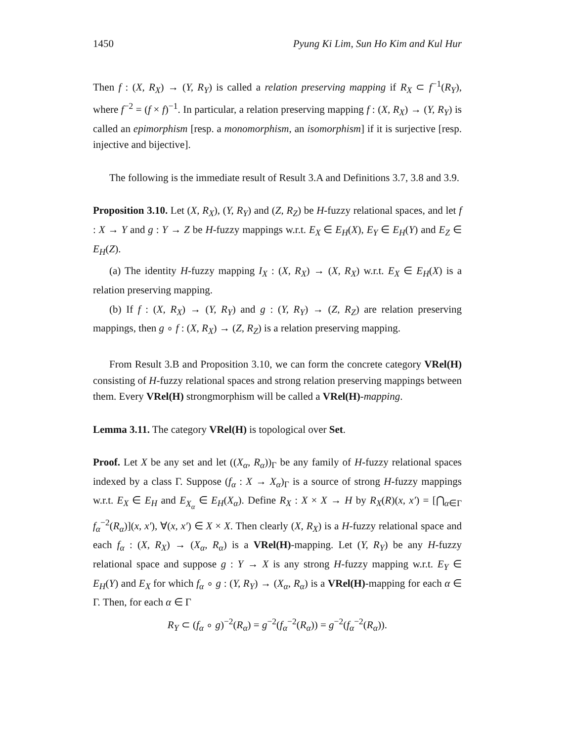1450 Pyung Ki Lim, Sun Ho Kim and Kul Hur
Then f : (X, R<sub>X</sub>) → (Y, R<sub>Y</sub>) is called a relation preserving mapping if R<sub>X</sub> ⊂ f<sup>−1</sup>(R<sub>Y</sub>), where f<sup>−2</sup> = (f × f)<sup>−1</sup>. In particular, a relation preserving mapping f : (X, R<sub>X</sub>) → (Y, R<sub>Y</sub>) is called an epimorphism [resp. a monomorphism, an isomorphism] if it is surjective [resp. injective and bijective].
The following is the immediate result of Result 3.A and Definitions 3.7, 3.8 and 3.9.
Proposition 3.10. Let (X, R<sub>X</sub>), (Y, R<sub>Y</sub>) and (Z, R<sub>Z</sub>) be H-fuzzy relational spaces, and let f : X → Y and g : Y → Z be H-fuzzy mappings w.r.t. E<sub>X</sub> ∈ E<sub>H</sub>(X), E<sub>Y</sub> ∈ E<sub>H</sub>(Y) and E<sub>Z</sub> ∈ E<sub>H</sub>(Z).
(a) The identity H-fuzzy mapping I<sub>X</sub> : (X, R<sub>X</sub>) → (X, R<sub>X</sub>) w.r.t. E<sub>X</sub> ∈ E<sub>H</sub>(X) is a relation preserving mapping.
(b) If f : (X, R<sub>X</sub>) → (Y, R<sub>Y</sub>) and g : (Y, R<sub>Y</sub>) → (Z, R<sub>Z</sub>) are relation preserving mappings, then g ∘ f : (X, R<sub>X</sub>) → (Z, R<sub>Z</sub>) is a relation preserving mapping.
From Result 3.B and Proposition 3.10, we can form the concrete category VRel(H) consisting of H-fuzzy relational spaces and strong relation preserving mappings between them. Every VRel(H) strongmorphism will be called a VRel(H)-mapping.
Lemma 3.11. The category VRel(H) is topological over Set.
Proof. Let X be any set and let ((X<sub>α</sub>, R<sub>α</sub>))<sub>Γ</sub> be any family of H-fuzzy relational spaces indexed by a class Γ. Suppose (f<sub>α</sub> : X → X<sub>α</sub>)<sub>Γ</sub> is a source of strong H-fuzzy mappings w.r.t. E<sub>X</sub> ∈ E<sub>H</sub> and E<sub>X<sub>α</sub></sub> ∈ E<sub>H</sub>(X<sub>α</sub>). Define R<sub>X</sub> : X × X → H by R<sub>X</sub>(R)(x, x′) = [⋂<sub>α∈Γ</sub> f<sub>α</sub><sup>−2</sup>(R<sub>α</sub>)](x, x′), ∀(x, x′) ∈ X × X. Then clearly (X, R<sub>X</sub>) is a H-fuzzy relational space and each f<sub>α</sub> : (X, R<sub>X</sub>) → (X<sub>α</sub>, R<sub>α</sub>) is a VRel(H)-mapping. Let (Y, R<sub>Y</sub>) be any H-fuzzy relational space and suppose g : Y → X is any strong H-fuzzy mapping w.r.t. E<sub>Y</sub> ∈ E<sub>H</sub>(Y) and E<sub>X</sub> for which f<sub>α</sub> ∘ g : (Y, R<sub>Y</sub>) → (X<sub>α</sub>, R<sub>α</sub>) is a VRel(H)-mapping for each α ∈ Γ. Then, for each α ∈ Γ
R<sub>Y</sub> ⊂ (f<sub>α</sub> ∘ g)<sup>−2</sup>(R<sub>α</sub>) = g<sup>−2</sup>(f<sub>α</sub><sup>−2</sup>(R<sub>α</sub>)) = g<sup>−2</sup>(f<sub>α</sub><sup>−2</sup>(R<sub>α</sub>)).